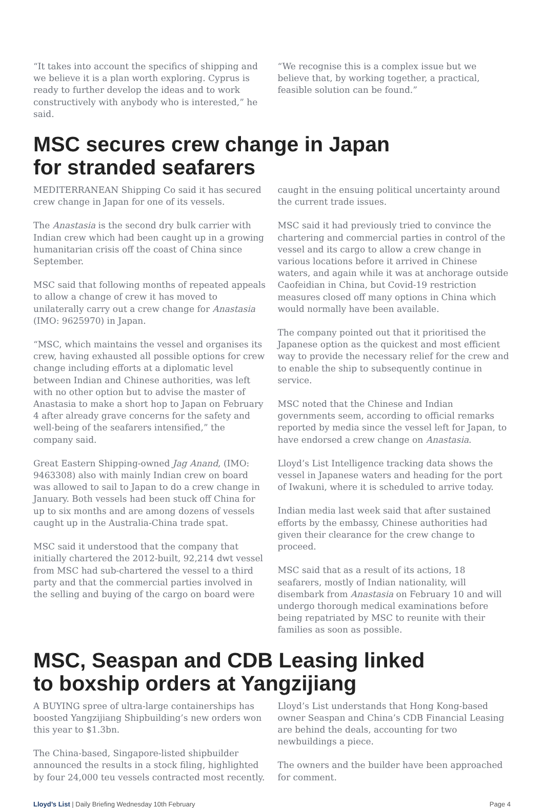“It takes into account the specifics of shipping and we believe it is a plan worth exploring. Cyprus is ready to further develop the ideas and to work constructively with anybody who is interested,” he said.
“We recognise this is a complex issue but we believe that, by working together, a practical, feasible solution can be found.”
MSC secures crew change in Japan
for stranded seafarers
MEDITERRANEAN Shipping Co said it has secured crew change in Japan for one of its vessels.
The Anastasia is the second dry bulk carrier with Indian crew which had been caught up in a growing humanitarian crisis off the coast of China since September.
MSC said that following months of repeated appeals to allow a change of crew it has moved to unilaterally carry out a crew change for Anastasia (IMO: 9625970) in Japan.
“MSC, which maintains the vessel and organises its crew, having exhausted all possible options for crew change including efforts at a diplomatic level between Indian and Chinese authorities, was left with no other option but to advise the master of Anastasia to make a short hop to Japan on February 4 after already grave concerns for the safety and well-being of the seafarers intensified,” the company said.
Great Eastern Shipping-owned Jag Anand, (IMO: 9463308) also with mainly Indian crew on board was allowed to sail to Japan to do a crew change in January. Both vessels had been stuck off China for up to six months and are among dozens of vessels caught up in the Australia-China trade spat.
MSC said it understood that the company that initially chartered the 2012-built, 92,214 dwt vessel from MSC had sub-chartered the vessel to a third party and that the commercial parties involved in the selling and buying of the cargo on board were
caught in the ensuing political uncertainty around the current trade issues.
MSC said it had previously tried to convince the chartering and commercial parties in control of the vessel and its cargo to allow a crew change in various locations before it arrived in Chinese waters, and again while it was at anchorage outside Caofeidian in China, but Covid-19 restriction measures closed off many options in China which would normally have been available.
The company pointed out that it prioritised the Japanese option as the quickest and most efficient way to provide the necessary relief for the crew and to enable the ship to subsequently continue in service.
MSC noted that the Chinese and Indian governments seem, according to official remarks reported by media since the vessel left for Japan, to have endorsed a crew change on Anastasia.
Lloyd’s List Intelligence tracking data shows the vessel in Japanese waters and heading for the port of Iwakuni, where it is scheduled to arrive today.
Indian media last week said that after sustained efforts by the embassy, Chinese authorities had given their clearance for the crew change to proceed.
MSC said that as a result of its actions, 18 seafarers, mostly of Indian nationality, will disembark from Anastasia on February 10 and will undergo thorough medical examinations before being repatriated by MSC to reunite with their families as soon as possible.
MSC, Seaspan and CDB Leasing linked
to boxship orders at Yangzijiang
A BUYING spree of ultra-large containerships has boosted Yangzijiang Shipbuilding’s new orders won this year to $1.3bn.
The China-based, Singapore-listed shipbuilder announced the results in a stock filing, highlighted by four 24,000 teu vessels contracted most recently.
Lloyd’s List understands that Hong Kong-based owner Seaspan and China’s CDB Financial Leasing are behind the deals, accounting for two newbuildings a piece.
The owners and the builder have been approached for comment.
Lloyd’s List | Daily Briefing Wednesday 10th February Page 4